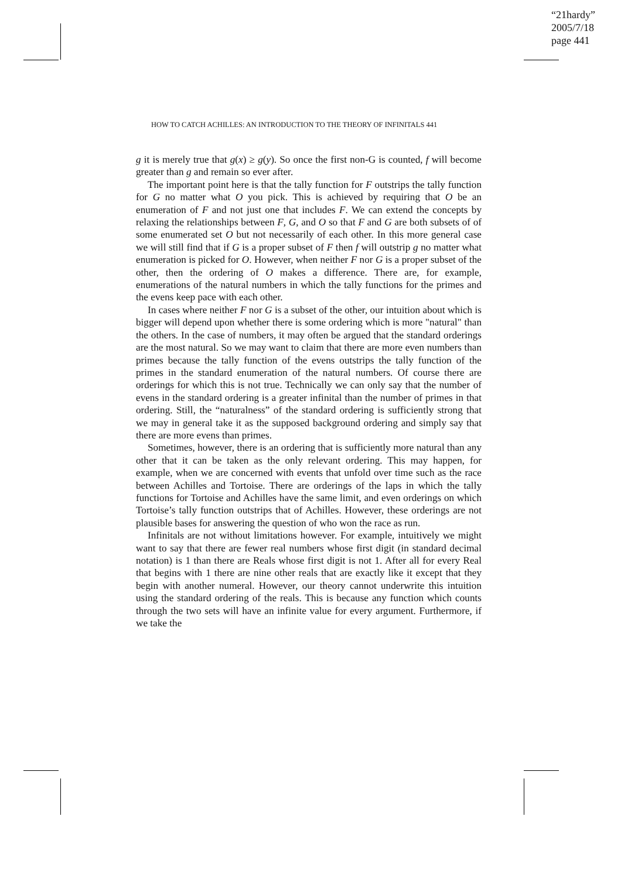“21hardy”
2005/7/18
page 441
HOW TO CATCH ACHILLES: AN INTRODUCTION TO THE THEORY OF INFINITALS 441
g it is merely true that g(x) ≥ g(y). So once the first non-G is counted, f will become greater than g and remain so ever after.
The important point here is that the tally function for F outstrips the tally function for G no matter what O you pick. This is achieved by requiring that O be an enumeration of F and not just one that includes F. We can extend the concepts by relaxing the relationships between F, G, and O so that F and G are both subsets of of some enumerated set O but not necessarily of each other. In this more general case we will still find that if G is a proper subset of F then f will outstrip g no matter what enumeration is picked for O. However, when neither F nor G is a proper subset of the other, then the ordering of O makes a difference. There are, for example, enumerations of the natural numbers in which the tally functions for the primes and the evens keep pace with each other.
In cases where neither F nor G is a subset of the other, our intuition about which is bigger will depend upon whether there is some ordering which is more "natural" than the others. In the case of numbers, it may often be argued that the standard orderings are the most natural. So we may want to claim that there are more even numbers than primes because the tally function of the evens outstrips the tally function of the primes in the standard enumeration of the natural numbers. Of course there are orderings for which this is not true. Technically we can only say that the number of evens in the standard ordering is a greater infinital than the number of primes in that ordering. Still, the “naturalness” of the standard ordering is sufficiently strong that we may in general take it as the supposed background ordering and simply say that there are more evens than primes.
Sometimes, however, there is an ordering that is sufficiently more natural than any other that it can be taken as the only relevant ordering. This may happen, for example, when we are concerned with events that unfold over time such as the race between Achilles and Tortoise. There are orderings of the laps in which the tally functions for Tortoise and Achilles have the same limit, and even orderings on which Tortoise’s tally function outstrips that of Achilles. However, these orderings are not plausible bases for answering the question of who won the race as run.
Infinitals are not without limitations however. For example, intuitively we might want to say that there are fewer real numbers whose first digit (in standard decimal notation) is 1 than there are Reals whose first digit is not 1. After all for every Real that begins with 1 there are nine other reals that are exactly like it except that they begin with another numeral. However, our theory cannot underwrite this intuition using the standard ordering of the reals. This is because any function which counts through the two sets will have an infinite value for every argument. Furthermore, if we take the